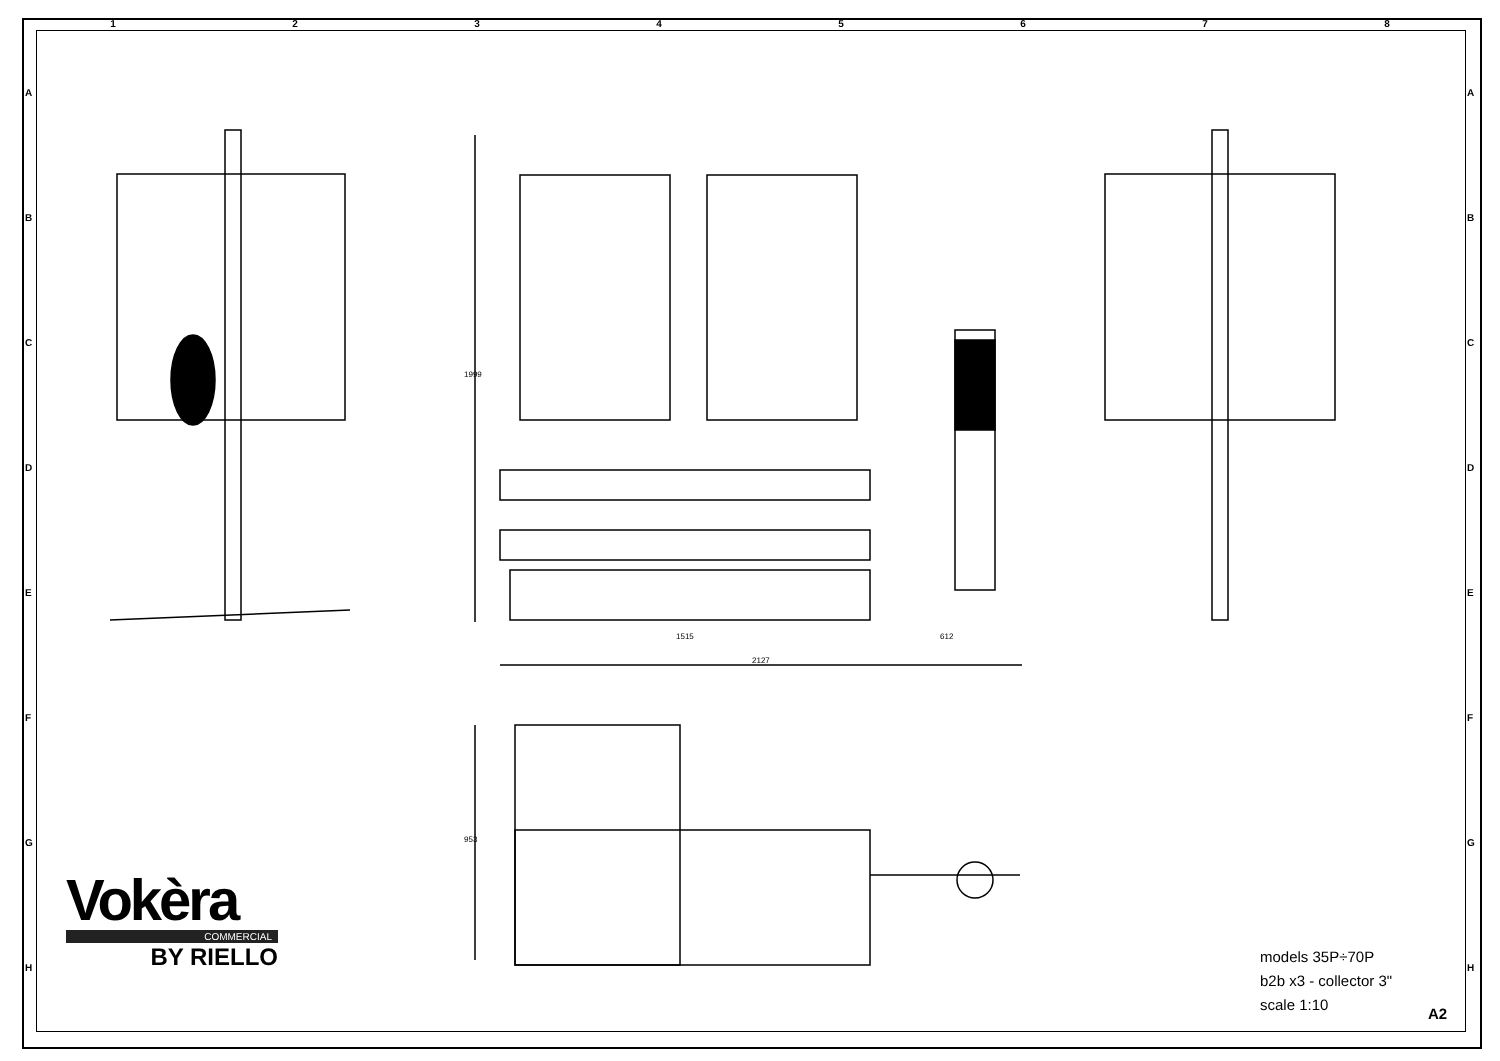12345678
ABCDEFGH ABCDEFGH
1999
1515 612
2127
953
Vokèra
COMMERCIAL
BY RIELLO
models 35P÷70P
b2b x3 - collector 3"
scale 1:10
A2